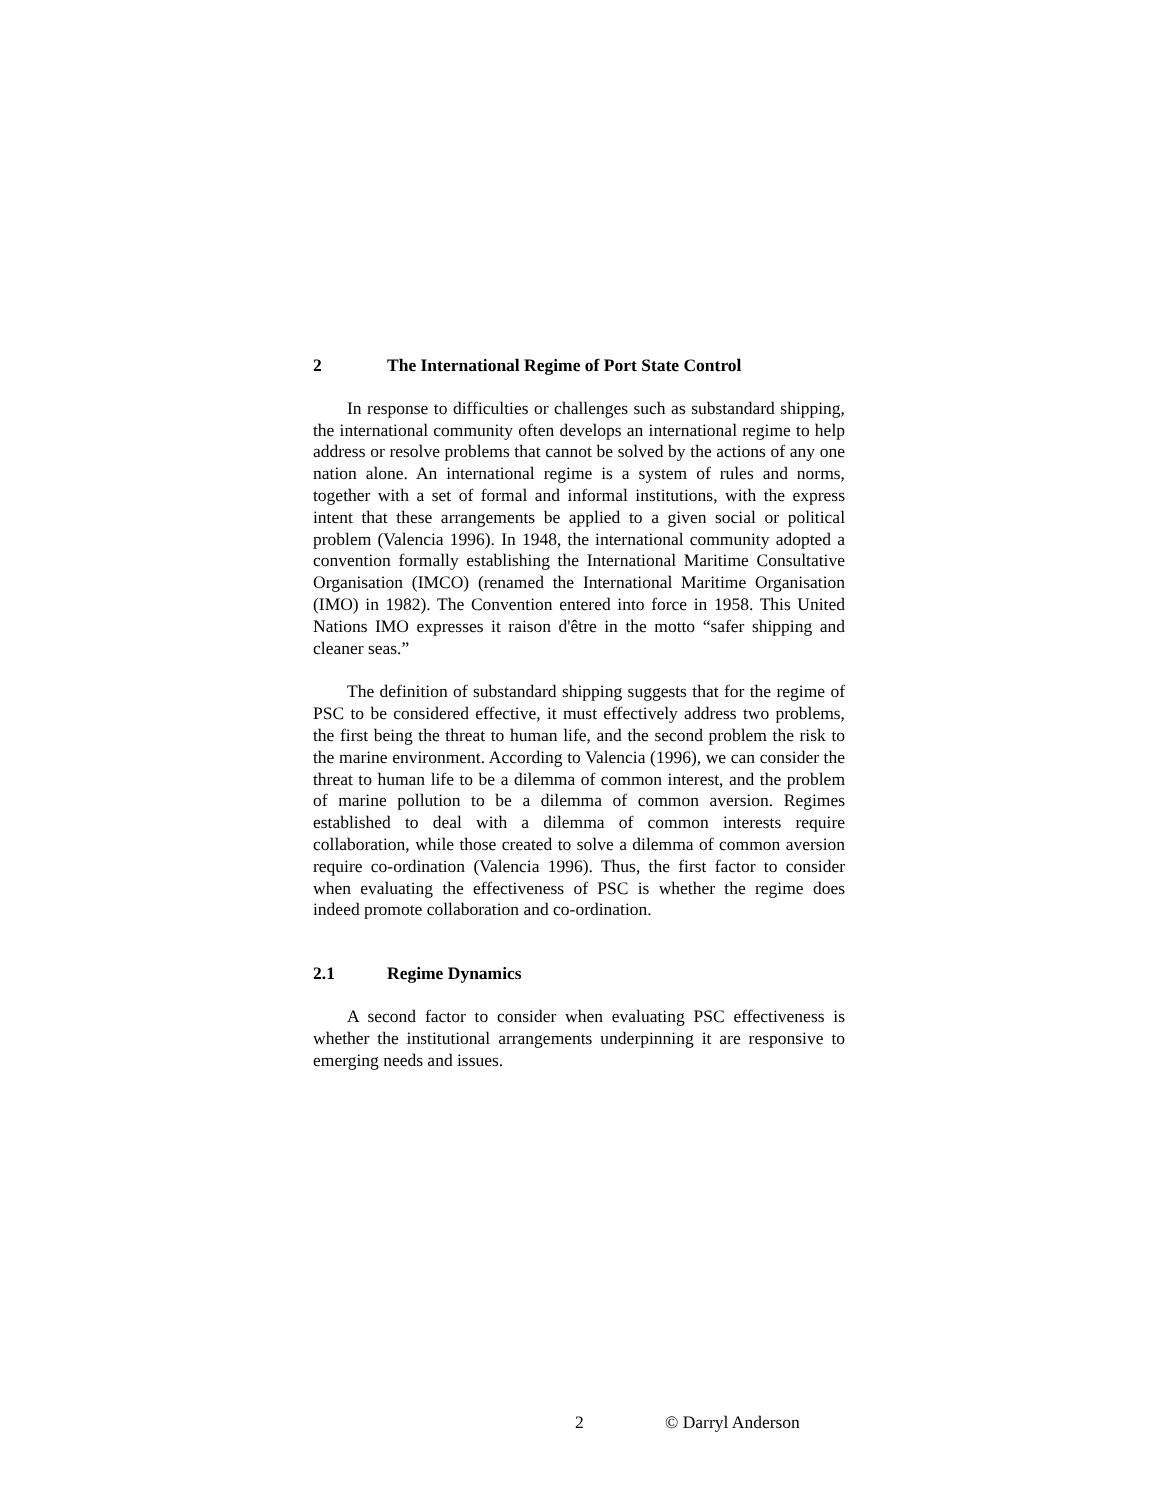2 The International Regime of Port State Control
In response to difficulties or challenges such as substandard shipping, the international community often develops an international regime to help address or resolve problems that cannot be solved by the actions of any one nation alone. An international regime is a system of rules and norms, together with a set of formal and informal institutions, with the express intent that these arrangements be applied to a given social or political problem (Valencia 1996). In 1948, the international community adopted a convention formally establishing the International Maritime Consultative Organisation (IMCO) (renamed the International Maritime Organisation (IMO) in 1982). The Convention entered into force in 1958. This United Nations IMO expresses it raison d'être in the motto “safer shipping and cleaner seas.”
The definition of substandard shipping suggests that for the regime of PSC to be considered effective, it must effectively address two problems, the first being the threat to human life, and the second problem the risk to the marine environment. According to Valencia (1996), we can consider the threat to human life to be a dilemma of common interest, and the problem of marine pollution to be a dilemma of common aversion. Regimes established to deal with a dilemma of common interests require collaboration, while those created to solve a dilemma of common aversion require co-ordination (Valencia 1996). Thus, the first factor to consider when evaluating the effectiveness of PSC is whether the regime does indeed promote collaboration and co-ordination.
2.1 Regime Dynamics
A second factor to consider when evaluating PSC effectiveness is whether the institutional arrangements underpinning it are responsive to emerging needs and issues.
2 © Darryl Anderson